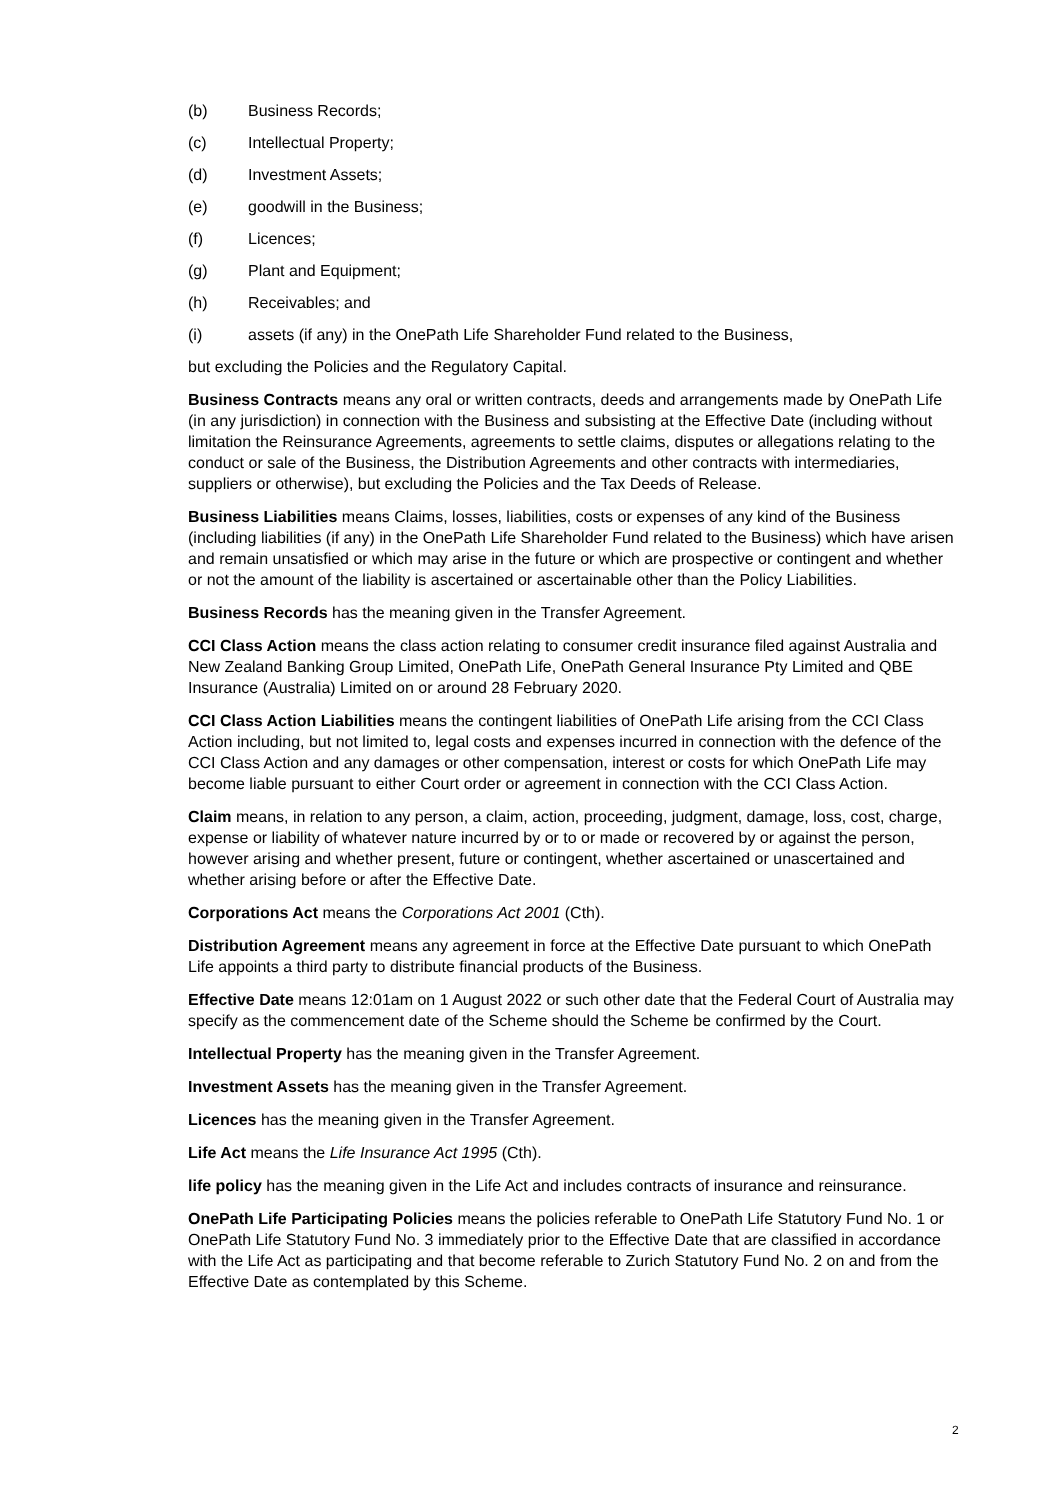(b) Business Records;
(c) Intellectual Property;
(d) Investment Assets;
(e) goodwill in the Business;
(f) Licences;
(g) Plant and Equipment;
(h) Receivables; and
(i) assets (if any) in the OnePath Life Shareholder Fund related to the Business,
but excluding the Policies and the Regulatory Capital.
Business Contracts means any oral or written contracts, deeds and arrangements made by OnePath Life (in any jurisdiction) in connection with the Business and subsisting at the Effective Date (including without limitation the Reinsurance Agreements, agreements to settle claims, disputes or allegations relating to the conduct or sale of the Business, the Distribution Agreements and other contracts with intermediaries, suppliers or otherwise), but excluding the Policies and the Tax Deeds of Release.
Business Liabilities means Claims, losses, liabilities, costs or expenses of any kind of the Business (including liabilities (if any) in the OnePath Life Shareholder Fund related to the Business) which have arisen and remain unsatisfied or which may arise in the future or which are prospective or contingent and whether or not the amount of the liability is ascertained or ascertainable other than the Policy Liabilities.
Business Records has the meaning given in the Transfer Agreement.
CCI Class Action means the class action relating to consumer credit insurance filed against Australia and New Zealand Banking Group Limited, OnePath Life, OnePath General Insurance Pty Limited and QBE Insurance (Australia) Limited on or around 28 February 2020.
CCI Class Action Liabilities means the contingent liabilities of OnePath Life arising from the CCI Class Action including, but not limited to, legal costs and expenses incurred in connection with the defence of the CCI Class Action and any damages or other compensation, interest or costs for which OnePath Life may become liable pursuant to either Court order or agreement in connection with the CCI Class Action.
Claim means, in relation to any person, a claim, action, proceeding, judgment, damage, loss, cost, charge, expense or liability of whatever nature incurred by or to or made or recovered by or against the person, however arising and whether present, future or contingent, whether ascertained or unascertained and whether arising before or after the Effective Date.
Corporations Act means the Corporations Act 2001 (Cth).
Distribution Agreement means any agreement in force at the Effective Date pursuant to which OnePath Life appoints a third party to distribute financial products of the Business.
Effective Date means 12:01am on 1 August 2022 or such other date that the Federal Court of Australia may specify as the commencement date of the Scheme should the Scheme be confirmed by the Court.
Intellectual Property has the meaning given in the Transfer Agreement.
Investment Assets has the meaning given in the Transfer Agreement.
Licences has the meaning given in the Transfer Agreement.
Life Act means the Life Insurance Act 1995 (Cth).
life policy has the meaning given in the Life Act and includes contracts of insurance and reinsurance.
OnePath Life Participating Policies means the policies referable to OnePath Life Statutory Fund No. 1 or OnePath Life Statutory Fund No. 3 immediately prior to the Effective Date that are classified in accordance with the Life Act as participating and that become referable to Zurich Statutory Fund No. 2 on and from the Effective Date as contemplated by this Scheme.
2